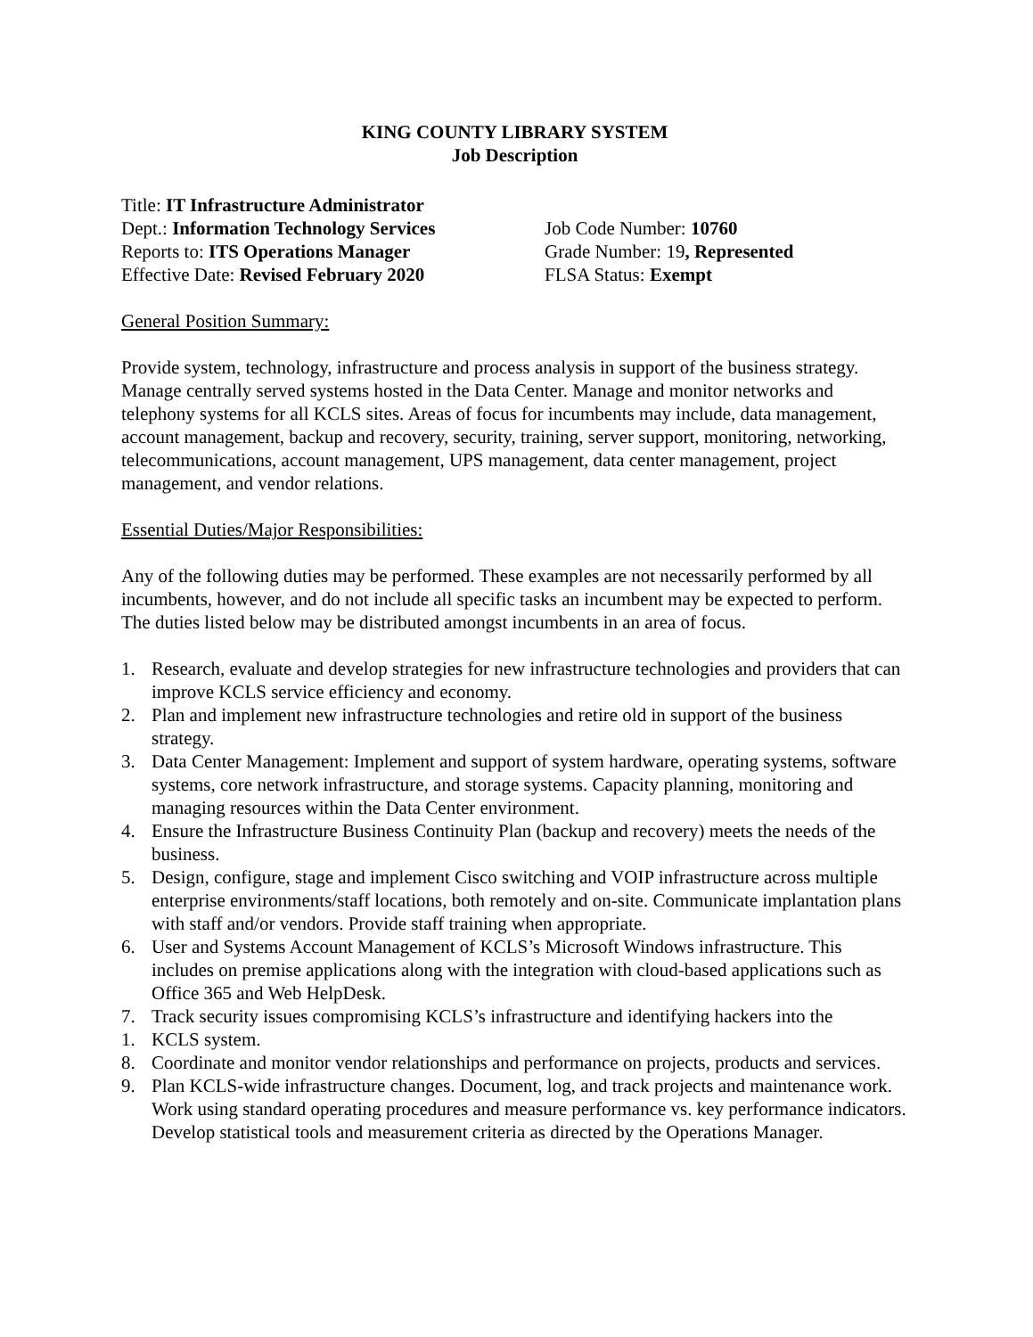KING COUNTY LIBRARY SYSTEM
Job Description
Title: IT Infrastructure Administrator
Dept.: Information Technology Services
Job Code Number: 10760
Reports to: ITS Operations Manager
Grade Number: 19, Represented
Effective Date: Revised February 2020
FLSA Status: Exempt
General Position Summary:
Provide system, technology, infrastructure and process analysis in support of the business strategy. Manage centrally served systems hosted in the Data Center. Manage and monitor networks and telephony systems for all KCLS sites. Areas of focus for incumbents may include, data management, account management, backup and recovery, security, training, server support, monitoring, networking, telecommunications, account management, UPS management, data center management, project management, and vendor relations.
Essential Duties/Major Responsibilities:
Any of the following duties may be performed. These examples are not necessarily performed by all incumbents, however, and do not include all specific tasks an incumbent may be expected to perform. The duties listed below may be distributed amongst incumbents in an area of focus.
1. Research, evaluate and develop strategies for new infrastructure technologies and providers that can improve KCLS service efficiency and economy.
2. Plan and implement new infrastructure technologies and retire old in support of the business strategy.
3. Data Center Management: Implement and support of system hardware, operating systems, software systems, core network infrastructure, and storage systems. Capacity planning, monitoring and managing resources within the Data Center environment.
4. Ensure the Infrastructure Business Continuity Plan (backup and recovery) meets the needs of the business.
5. Design, configure, stage and implement Cisco switching and VOIP infrastructure across multiple enterprise environments/staff locations, both remotely and on-site. Communicate implantation plans with staff and/or vendors. Provide staff training when appropriate.
6. User and Systems Account Management of KCLS’s Microsoft Windows infrastructure. This includes on premise applications along with the integration with cloud-based applications such as Office 365 and Web HelpDesk.
7. Track security issues compromising KCLS’s infrastructure and identifying hackers into the
1. KCLS system.
8. Coordinate and monitor vendor relationships and performance on projects, products and services.
9. Plan KCLS-wide infrastructure changes. Document, log, and track projects and maintenance work. Work using standard operating procedures and measure performance vs. key performance indicators. Develop statistical tools and measurement criteria as directed by the Operations Manager.